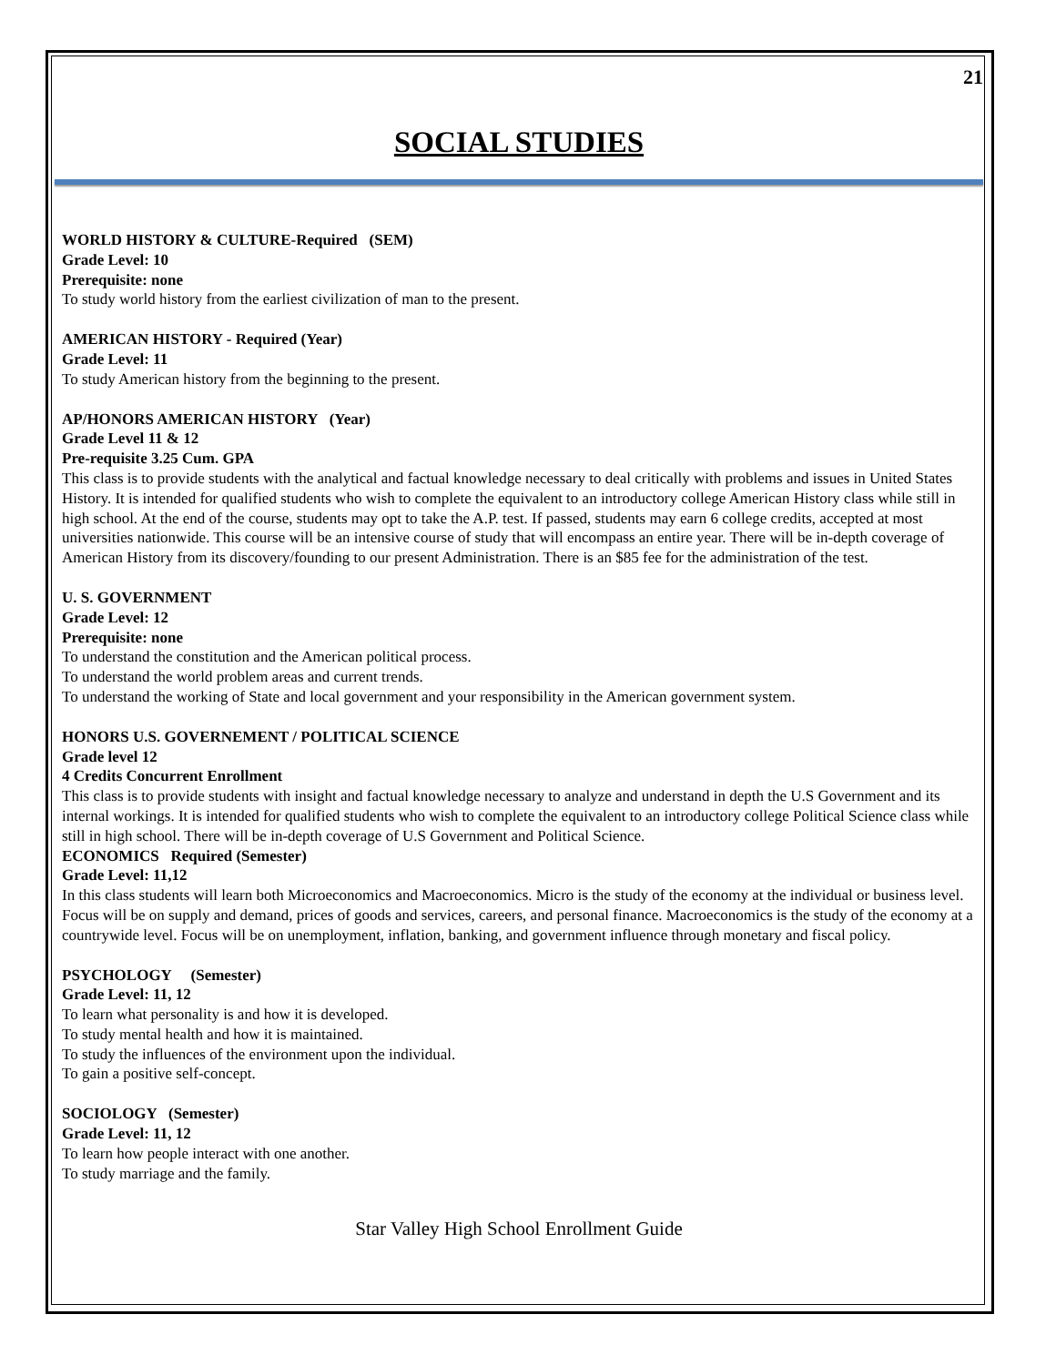21
SOCIAL STUDIES
WORLD HISTORY & CULTURE-Required (SEM)
Grade Level: 10
Prerequisite: none
To study world history from the earliest civilization of man to the present.
AMERICAN HISTORY - Required (Year)
Grade Level: 11
To study American history from the beginning to the present.
AP/HONORS AMERICAN HISTORY (Year)
Grade Level 11 & 12
Pre-requisite 3.25 Cum. GPA
This class is to provide students with the analytical and factual knowledge necessary to deal critically with problems and issues in United States History. It is intended for qualified students who wish to complete the equivalent to an introductory college American History class while still in high school. At the end of the course, students may opt to take the A.P. test. If passed, students may earn 6 college credits, accepted at most universities nationwide. This course will be an intensive course of study that will encompass an entire year. There will be in-depth coverage of American History from its discovery/founding to our present Administration. There is an $85 fee for the administration of the test.
U. S. GOVERNMENT
Grade Level: 12
Prerequisite: none
To understand the constitution and the American political process.
To understand the world problem areas and current trends.
To understand the working of State and local government and your responsibility in the American government system.
HONORS U.S. GOVERNEMENT / POLITICAL SCIENCE
Grade level 12
4 Credits Concurrent Enrollment
This class is to provide students with insight and factual knowledge necessary to analyze and understand in depth the U.S Government and its internal workings. It is intended for qualified students who wish to complete the equivalent to an introductory college Political Science class while still in high school. There will be in-depth coverage of U.S Government and Political Science.
ECONOMICS Required (Semester)
Grade Level: 11,12
In this class students will learn both Microeconomics and Macroeconomics. Micro is the study of the economy at the individual or business level. Focus will be on supply and demand, prices of goods and services, careers, and personal finance. Macroeconomics is the study of the economy at a countrywide level. Focus will be on unemployment, inflation, banking, and government influence through monetary and fiscal policy.
PSYCHOLOGY (Semester)
Grade Level: 11, 12
To learn what personality is and how it is developed.
To study mental health and how it is maintained.
To study the influences of the environment upon the individual.
To gain a positive self-concept.
SOCIOLOGY (Semester)
Grade Level: 11, 12
To learn how people interact with one another.
To study marriage and the family.
Star Valley High School Enrollment Guide